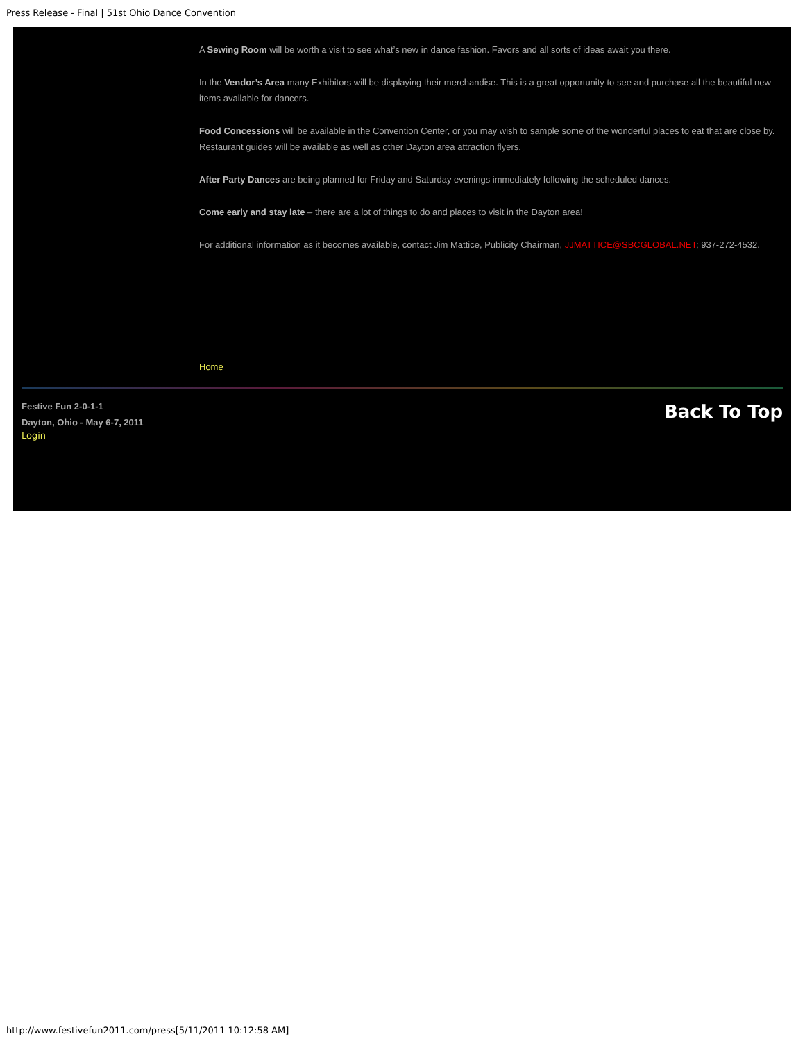Press Release - Final | 51st Ohio Dance Convention
A Sewing Room will be worth a visit to see what’s new in dance fashion. Favors and all sorts of ideas await you there.
In the Vendor’s Area many Exhibitors will be displaying their merchandise. This is a great opportunity to see and purchase all the beautiful new items available for dancers.
Food Concessions will be available in the Convention Center, or you may wish to sample some of the wonderful places to eat that are close by. Restaurant guides will be available as well as other Dayton area attraction flyers.
After Party Dances are being planned for Friday and Saturday evenings immediately following the scheduled dances.
Come early and stay late – there are a lot of things to do and places to visit in the Dayton area!
For additional information as it becomes available, contact Jim Mattice, Publicity Chairman, JJMATTICE@SBCGLOBAL.NET; 937-272-4532.
Home
Festive Fun 2-0-1-1
Dayton, Ohio - May 6-7, 2011
Login
Back To Top
http://www.festivefun2011.com/press[5/11/2011 10:12:58 AM]